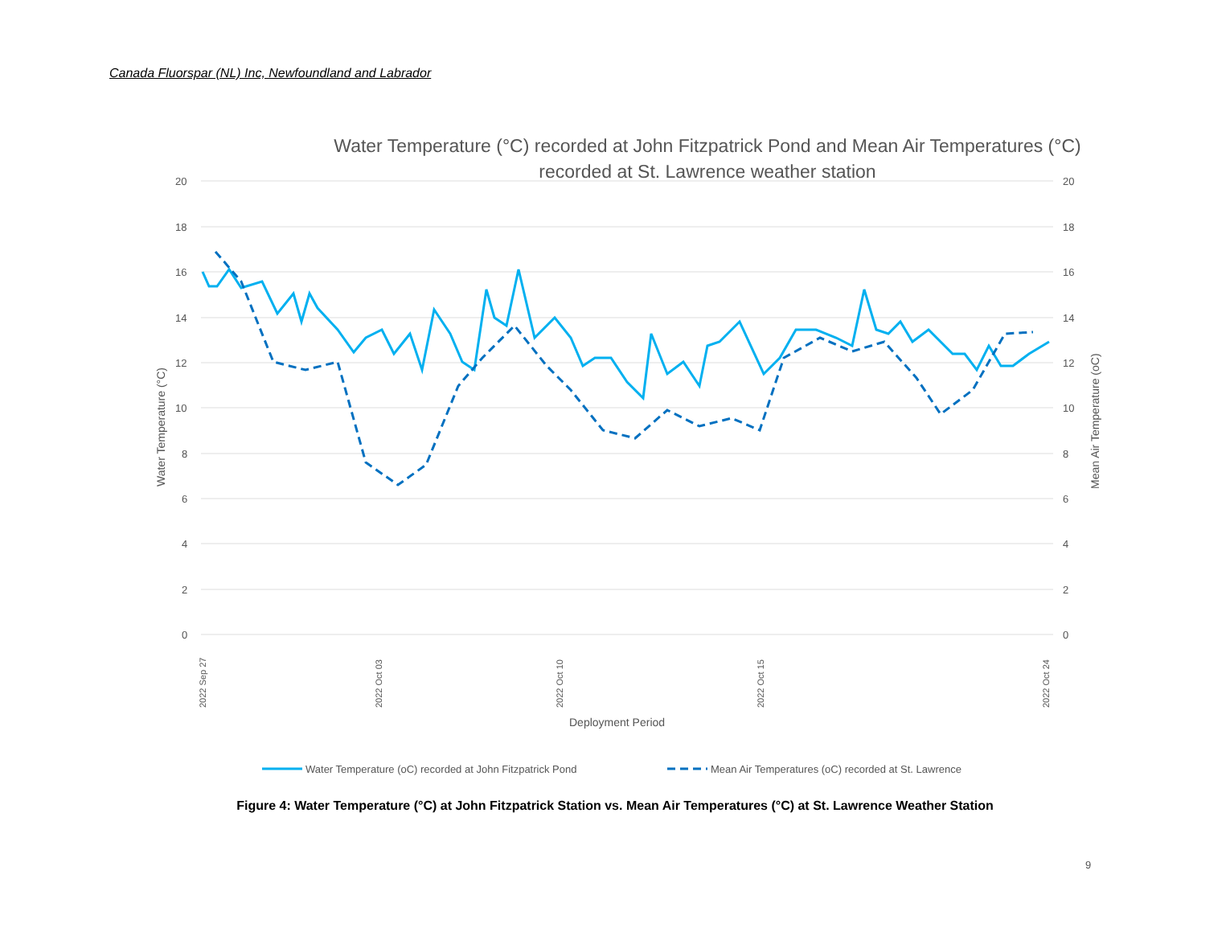Canada Fluorspar (NL) Inc, Newfoundland and Labrador
Water Temperature (°C) recorded at John Fitzpatrick Pond and Mean Air Temperatures (°C) recorded at St. Lawrence weather station
20
18
16
14
12
10
8
6
4
2
0
20
18
16
14
12
10
8
6
4
2
0
Water Temperature (°C)
Mean Air Temperature (oC)
2022 Sep 27
2022 Oct 03
2022 Oct 10
2022 Oct 15
2022 Oct 24
Deployment Period
Water Temperature (oC) recorded at John Fitzpatrick Pond
Mean Air Temperatures (oC) recorded at St. Lawrence
Figure 4: Water Temperature (°C) at John Fitzpatrick Station vs. Mean Air Temperatures (°C) at St. Lawrence Weather Station
9